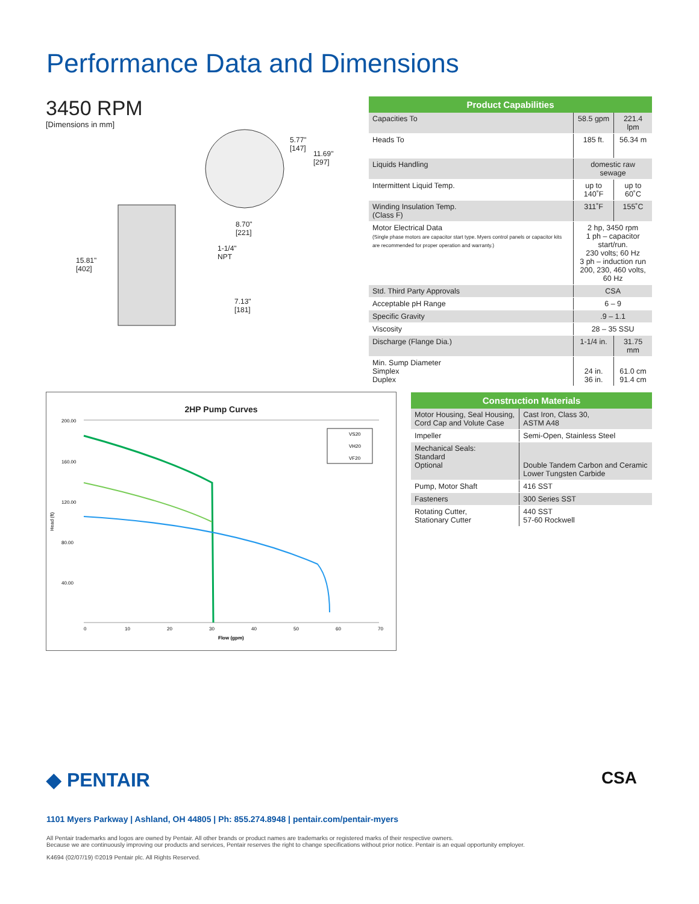Performance Data and Dimensions
3450 RPM
[Dimensions in mm]
15.81"
[402]
5.77"
[147]
11.69"
[297]
8.70"
[221]
1-1/4"
NPT
7.13"
[181]
| Product Capabilities | | |
| --- | --- | --- |
| Capacities To | 58.5 gpm | 221.4 lpm |
| Heads To | 185 ft. | 56.34 m |
| Liquids Handling | domestic raw sewage | |
| Intermittent Liquid Temp. | up to 140˚F | up to 60˚C |
| Winding Insulation Temp. (Class F) | 311˚F | 155˚C |
| Motor Electrical Data (Single phase motors are capacitor start type. Myers control panels or capacitor kits are recommended for proper operation and warranty.) | 2 hp, 3450 rpm 1 ph – capacitor start/run. 230 volts; 60 Hz 3 ph – induction run 200, 230, 460 volts, 60 Hz | |
| Std. Third Party Approvals | CSA | |
| Acceptable pH Range | 6 – 9 | |
| Specific Gravity | .9 – 1.1 | |
| Viscosity | 28 – 35 SSU | |
| Discharge (Flange Dia.) | 1-1/4 in. | 31.75 mm |
| Min. Sump Diameter Simplex Duplex | 24 in. 36 in. | 61.0 cm 91.4 cm |
2HP Pump Curves
200.00
160.00
120.00
80.00
40.00
Head (ft)
0
10
20
30
40
50
60
70
Flow (gpm)
VS20
VH20
VF20
| Construction Materials | |
| --- | --- |
| Motor Housing, Seal Housing, Cord Cap and Volute Case | Cast Iron, Class 30, ASTM A48 |
| Impeller | Semi-Open, Stainless Steel |
| Mechanical Seals: Standard Optional | Double Tandem Carbon and Ceramic Lower Tungsten Carbide |
| Pump, Motor Shaft | 416 SST |
| Fasteners | 300 Series SST |
| Rotating Cutter, Stationary Cutter | 440 SST 57-60 Rockwell |
◆ PENTAIR CSA
1101 Myers Parkway | Ashland, OH 44805 | Ph: 855.274.8948 | pentair.com/pentair-myers
All Pentair trademarks and logos are owned by Pentair. All other brands or product names are trademarks or registered marks of their respective owners.
Because we are continuously improving our products and services, Pentair reserves the right to change specifications without prior notice. Pentair is an equal opportunity employer.
K4694 (02/07/19) ©2019 Pentair plc. All Rights Reserved.